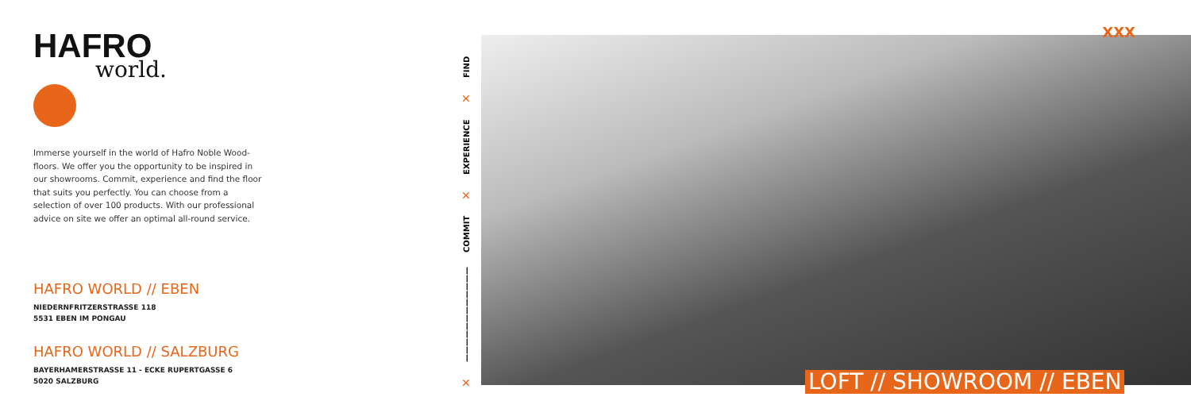HAFRO
world.
Immerse yourself in the world of Hafro Noble Wood-floors. We offer you the opportunity to be inspired in our showrooms. Commit, experience and find the floor that suits you perfectly. You can choose from a selection of over 100 products. With our professional advice on site we offer an optimal all-round service.
HAFRO WORLD // EBEN
NIEDERNFRITZERSTRASSE 118
5531 EBEN IM PONGAU
HAFRO WORLD // SALZBURG
BAYERHAMERSTRASSE 11 - ECKE RUPERTGASSE 6
5020 SALZBURG
✕ ———————————— COMMIT ✕ EXPERIENCE ✕ FIND
XXX
LOFT // SHOWROOM // EBEN